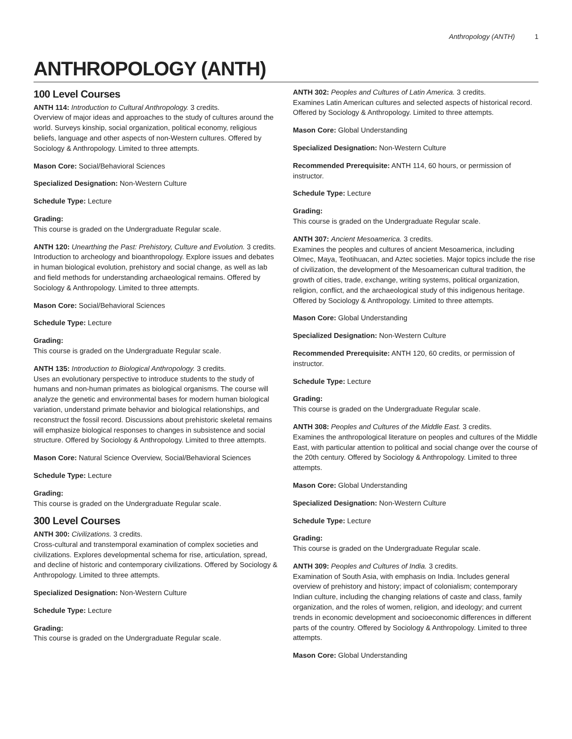Anthropology (ANTH) 1
ANTHROPOLOGY (ANTH)
100 Level Courses
ANTH 114: Introduction to Cultural Anthropology. 3 credits.
Overview of major ideas and approaches to the study of cultures around the world. Surveys kinship, social organization, political economy, religious beliefs, language and other aspects of non-Western cultures. Offered by Sociology & Anthropology. Limited to three attempts.
Mason Core: Social/Behavioral Sciences
Specialized Designation: Non-Western Culture
Schedule Type: Lecture
Grading:
This course is graded on the Undergraduate Regular scale.
ANTH 120: Unearthing the Past: Prehistory, Culture and Evolution. 3 credits.
Introduction to archeology and bioanthropology. Explore issues and debates in human biological evolution, prehistory and social change, as well as lab and field methods for understanding archaeological remains. Offered by Sociology & Anthropology. Limited to three attempts.
Mason Core: Social/Behavioral Sciences
Schedule Type: Lecture
Grading:
This course is graded on the Undergraduate Regular scale.
ANTH 135: Introduction to Biological Anthropology. 3 credits.
Uses an evolutionary perspective to introduce students to the study of humans and non-human primates as biological organisms. The course will analyze the genetic and environmental bases for modern human biological variation, understand primate behavior and biological relationships, and reconstruct the fossil record. Discussions about prehistoric skeletal remains will emphasize biological responses to changes in subsistence and social structure. Offered by Sociology & Anthropology. Limited to three attempts.
Mason Core: Natural Science Overview, Social/Behavioral Sciences
Schedule Type: Lecture
Grading:
This course is graded on the Undergraduate Regular scale.
300 Level Courses
ANTH 300: Civilizations. 3 credits.
Cross-cultural and transtemporal examination of complex societies and civilizations. Explores developmental schema for rise, articulation, spread, and decline of historic and contemporary civilizations. Offered by Sociology & Anthropology. Limited to three attempts.
Specialized Designation: Non-Western Culture
Schedule Type: Lecture
Grading:
This course is graded on the Undergraduate Regular scale.
ANTH 302: Peoples and Cultures of Latin America. 3 credits.
Examines Latin American cultures and selected aspects of historical record. Offered by Sociology & Anthropology. Limited to three attempts.
Mason Core: Global Understanding
Specialized Designation: Non-Western Culture
Recommended Prerequisite: ANTH 114, 60 hours, or permission of instructor.
Schedule Type: Lecture
Grading:
This course is graded on the Undergraduate Regular scale.
ANTH 307: Ancient Mesoamerica. 3 credits.
Examines the peoples and cultures of ancient Mesoamerica, including Olmec, Maya, Teotihuacan, and Aztec societies. Major topics include the rise of civilization, the development of the Mesoamerican cultural tradition, the growth of cities, trade, exchange, writing systems, political organization, religion, conflict, and the archaeological study of this indigenous heritage. Offered by Sociology & Anthropology. Limited to three attempts.
Mason Core: Global Understanding
Specialized Designation: Non-Western Culture
Recommended Prerequisite: ANTH 120, 60 credits, or permission of instructor.
Schedule Type: Lecture
Grading:
This course is graded on the Undergraduate Regular scale.
ANTH 308: Peoples and Cultures of the Middle East. 3 credits.
Examines the anthropological literature on peoples and cultures of the Middle East, with particular attention to political and social change over the course of the 20th century. Offered by Sociology & Anthropology. Limited to three attempts.
Mason Core: Global Understanding
Specialized Designation: Non-Western Culture
Schedule Type: Lecture
Grading:
This course is graded on the Undergraduate Regular scale.
ANTH 309: Peoples and Cultures of India. 3 credits.
Examination of South Asia, with emphasis on India. Includes general overview of prehistory and history; impact of colonialism; contemporary Indian culture, including the changing relations of caste and class, family organization, and the roles of women, religion, and ideology; and current trends in economic development and socioeconomic differences in different parts of the country. Offered by Sociology & Anthropology. Limited to three attempts.
Mason Core: Global Understanding